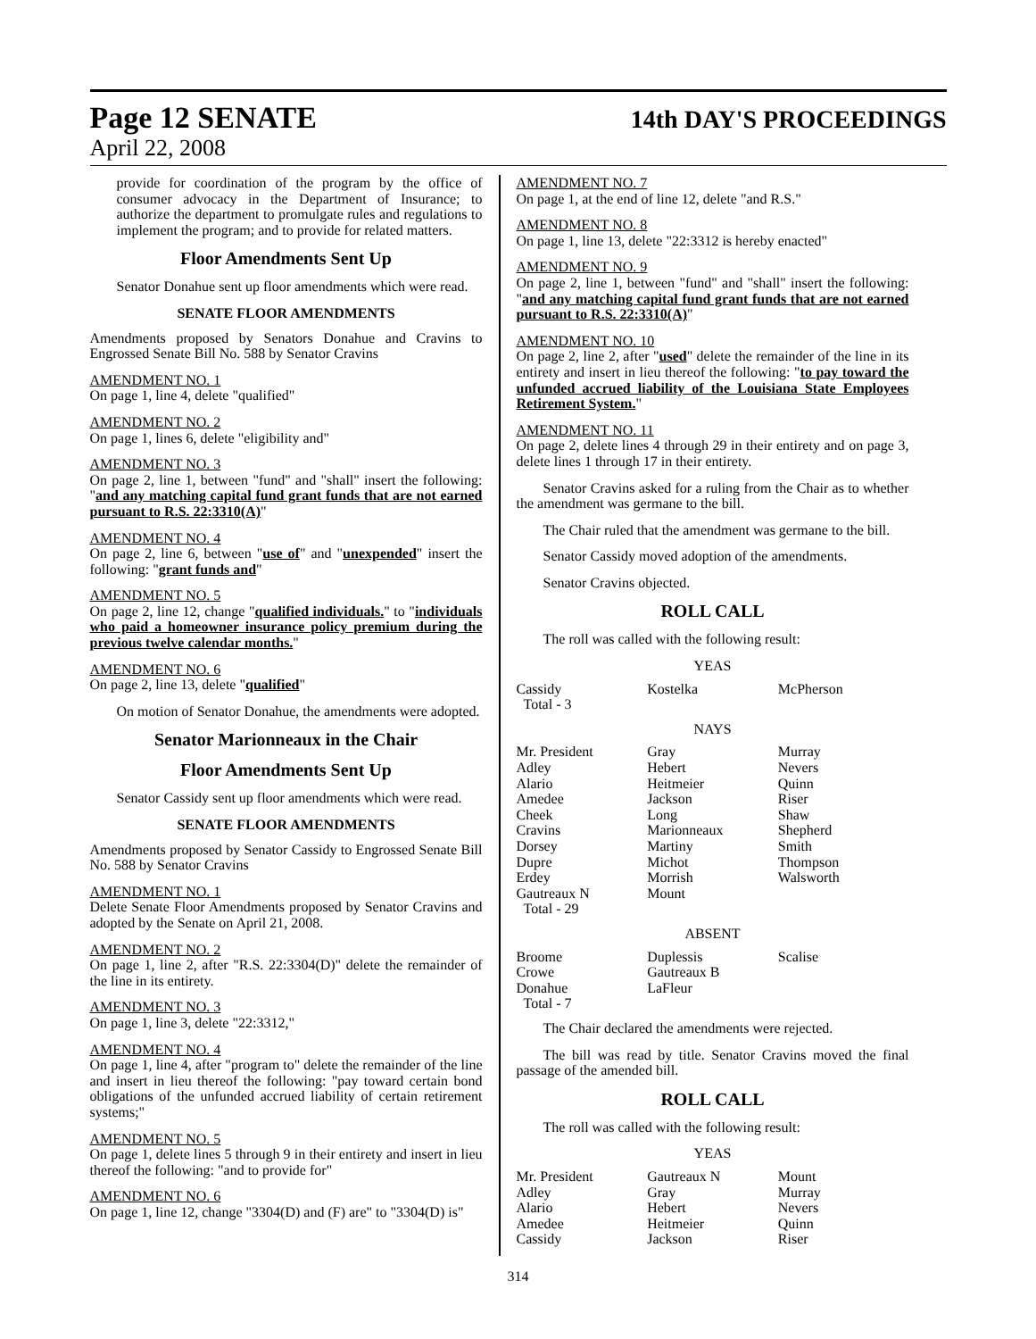Page 12 SENATE
14th DAY'S PROCEEDINGS
April 22, 2008
provide for coordination of the program by the office of consumer advocacy in the Department of Insurance; to authorize the department to promulgate rules and regulations to implement the program; and to provide for related matters.
Floor Amendments Sent Up
Senator Donahue sent up floor amendments which were read.
SENATE FLOOR AMENDMENTS
Amendments proposed by Senators Donahue and Cravins to Engrossed Senate Bill No. 588 by Senator Cravins
AMENDMENT NO. 1
On page 1, line 4, delete "qualified"
AMENDMENT NO. 2
On page 1, lines 6, delete "eligibility and"
AMENDMENT NO. 3
On page 2, line 1, between "fund" and "shall" insert the following: "and any matching capital fund grant funds that are not earned pursuant to R.S. 22:3310(A)"
AMENDMENT NO. 4
On page 2, line 6, between "use of" and "unexpended" insert the following: "grant funds and"
AMENDMENT NO. 5
On page 2, line 12, change "qualified individuals." to "individuals who paid a homeowner insurance policy premium during the previous twelve calendar months."
AMENDMENT NO. 6
On page 2, line 13, delete "qualified"
On motion of Senator Donahue, the amendments were adopted.
Senator Marionneaux in the Chair
Floor Amendments Sent Up
Senator Cassidy sent up floor amendments which were read.
SENATE FLOOR AMENDMENTS
Amendments proposed by Senator Cassidy to Engrossed Senate Bill No. 588 by Senator Cravins
AMENDMENT NO. 1
Delete Senate Floor Amendments proposed by Senator Cravins and adopted by the Senate on April 21, 2008.
AMENDMENT NO. 2
On page 1, line 2, after "R.S. 22:3304(D)" delete the remainder of the line in its entirety.
AMENDMENT NO. 3
On page 1, line 3, delete "22:3312,"
AMENDMENT NO. 4
On page 1, line 4, after "program to" delete the remainder of the line and insert in lieu thereof the following: "pay toward certain bond obligations of the unfunded accrued liability of certain retirement systems;"
AMENDMENT NO. 5
On page 1, delete lines 5 through 9 in their entirety and insert in lieu thereof the following: "and to provide for"
AMENDMENT NO. 6
On page 1, line 12, change "3304(D) and (F) are" to "3304(D) is"
AMENDMENT NO. 7
On page 1, at the end of line 12, delete "and R.S."
AMENDMENT NO. 8
On page 1, line 13, delete "22:3312 is hereby enacted"
AMENDMENT NO. 9
On page 2, line 1, between "fund" and "shall" insert the following: "and any matching capital fund grant funds that are not earned pursuant to R.S. 22:3310(A)"
AMENDMENT NO. 10
On page 2, line 2, after "used" delete the remainder of the line in its entirety and insert in lieu thereof the following: "to pay toward the unfunded accrued liability of the Louisiana State Employees Retirement System."
AMENDMENT NO. 11
On page 2, delete lines 4 through 29 in their entirety and on page 3, delete lines 1 through 17 in their entirety.
Senator Cravins asked for a ruling from the Chair as to whether the amendment was germane to the bill.
The Chair ruled that the amendment was germane to the bill.
Senator Cassidy moved adoption of the amendments.
Senator Cravins objected.
ROLL CALL
The roll was called with the following result:
YEAS
| Cassidy | Kostelka | McPherson |
| Total - 3 | | |
NAYS
| Mr. President | Gray | Murray |
| Adley | Hebert | Nevers |
| Alario | Heitmeier | Quinn |
| Amedee | Jackson | Riser |
| Cheek | Long | Shaw |
| Cravins | Marionneaux | Shepherd |
| Dorsey | Martiny | Smith |
| Dupre | Michot | Thompson |
| Erdey | Morrish | Walsworth |
| Gautreaux N | Mount | |
| Total - 29 | | |
ABSENT
| Broome | Duplessis | Scalise |
| Crowe | Gautreaux B | |
| Donahue | LaFleur | |
| Total - 7 | | |
The Chair declared the amendments were rejected.
The bill was read by title. Senator Cravins moved the final passage of the amended bill.
ROLL CALL
The roll was called with the following result:
YEAS
| Mr. President | Gautreaux N | Mount |
| Adley | Gray | Murray |
| Alario | Hebert | Nevers |
| Amedee | Heitmeier | Quinn |
| Cassidy | Jackson | Riser |
314